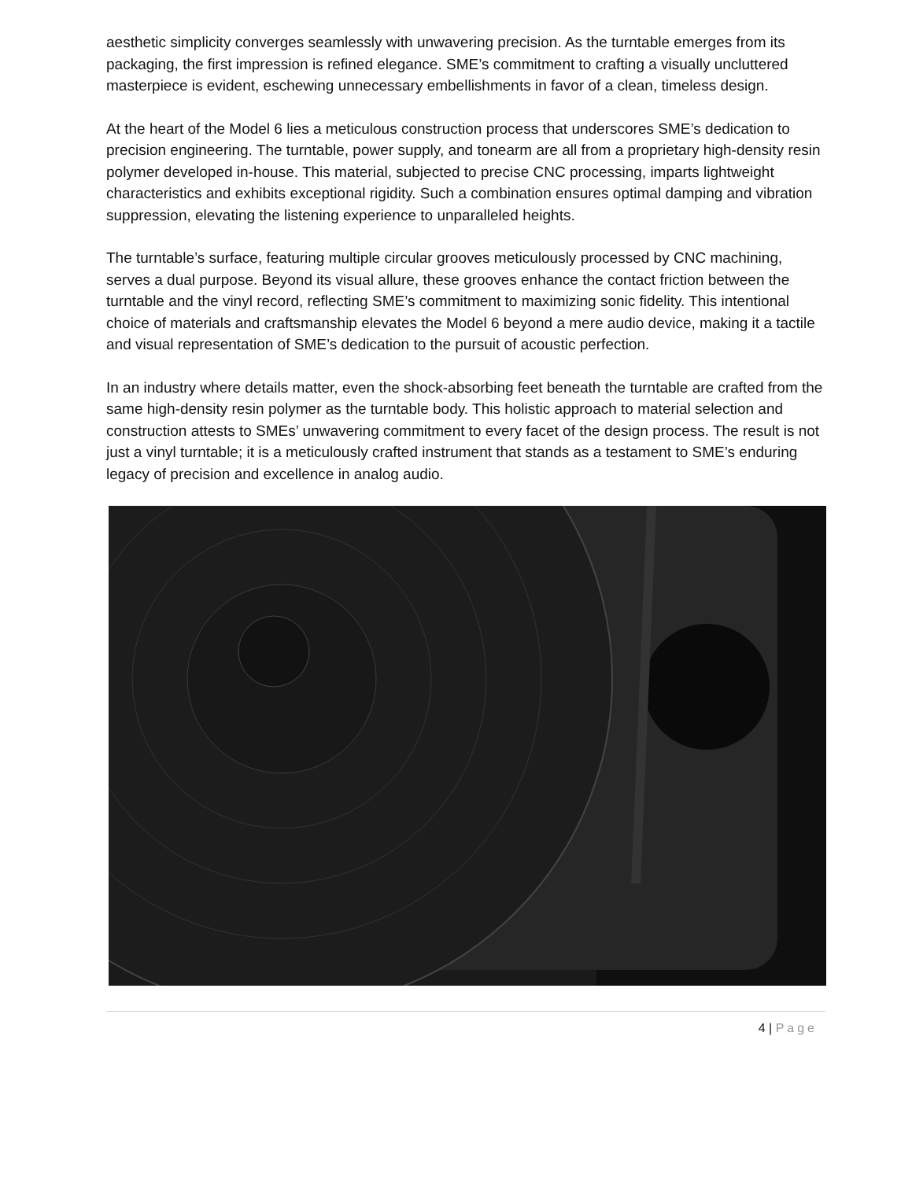aesthetic simplicity converges seamlessly with unwavering precision. As the turntable emerges from its packaging, the first impression is refined elegance. SME’s commitment to crafting a visually uncluttered masterpiece is evident, eschewing unnecessary embellishments in favor of a clean, timeless design.
At the heart of the Model 6 lies a meticulous construction process that underscores SME’s dedication to precision engineering. The turntable, power supply, and tonearm are all from a proprietary high-density resin polymer developed in-house. This material, subjected to precise CNC processing, imparts lightweight characteristics and exhibits exceptional rigidity. Such a combination ensures optimal damping and vibration suppression, elevating the listening experience to unparalleled heights.
The turntable’s surface, featuring multiple circular grooves meticulously processed by CNC machining, serves a dual purpose. Beyond its visual allure, these grooves enhance the contact friction between the turntable and the vinyl record, reflecting SME’s commitment to maximizing sonic fidelity. This intentional choice of materials and craftsmanship elevates the Model 6 beyond a mere audio device, making it a tactile and visual representation of SME’s dedication to the pursuit of acoustic perfection.
In an industry where details matter, even the shock-absorbing feet beneath the turntable are crafted from the same high-density resin polymer as the turntable body. This holistic approach to material selection and construction attests to SMEs’ unwavering commitment to every facet of the design process. The result is not just a vinyl turntable; it is a meticulously crafted instrument that stands as a testament to SME’s enduring legacy of precision and excellence in analog audio.
4 | Page